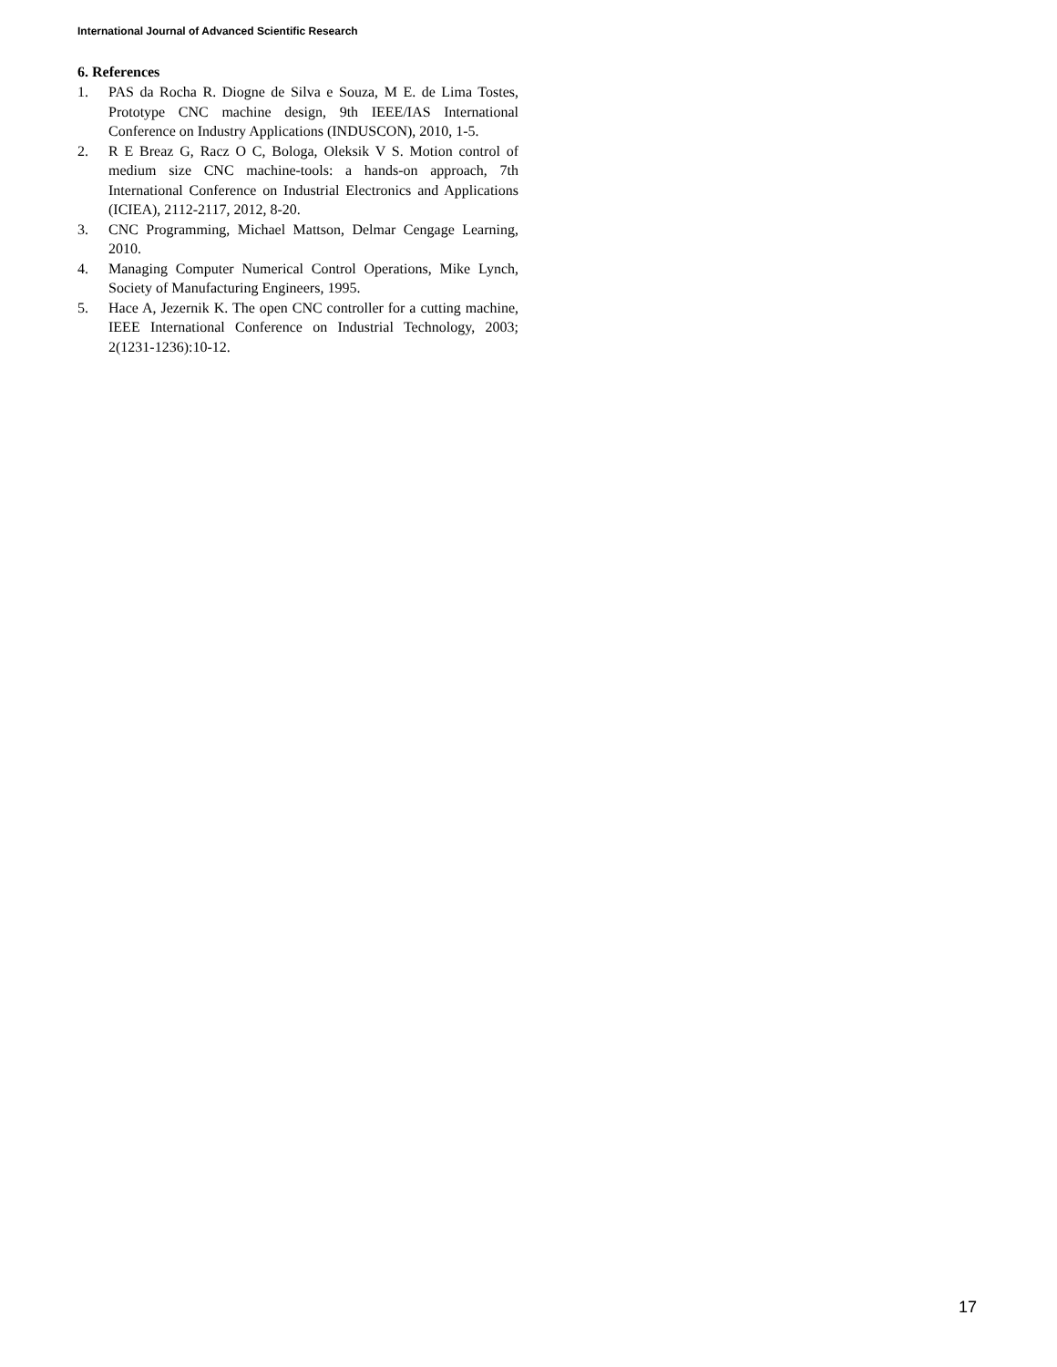International Journal of Advanced Scientific Research
6. References
1. PAS da Rocha R. Diogne de Silva e Souza, M E. de Lima Tostes, Prototype CNC machine design, 9th IEEE/IAS International Conference on Industry Applications (INDUSCON), 2010, 1-5.
2. R E Breaz G, Racz O C, Bologa, Oleksik V S. Motion control of medium size CNC machine-tools: a hands-on approach, 7th International Conference on Industrial Electronics and Applications (ICIEA), 2112-2117, 2012, 8-20.
3. CNC Programming, Michael Mattson, Delmar Cengage Learning, 2010.
4. Managing Computer Numerical Control Operations, Mike Lynch, Society of Manufacturing Engineers, 1995.
5. Hace A, Jezernik K. The open CNC controller for a cutting machine, IEEE International Conference on Industrial Technology, 2003; 2(1231-1236):10-12.
17